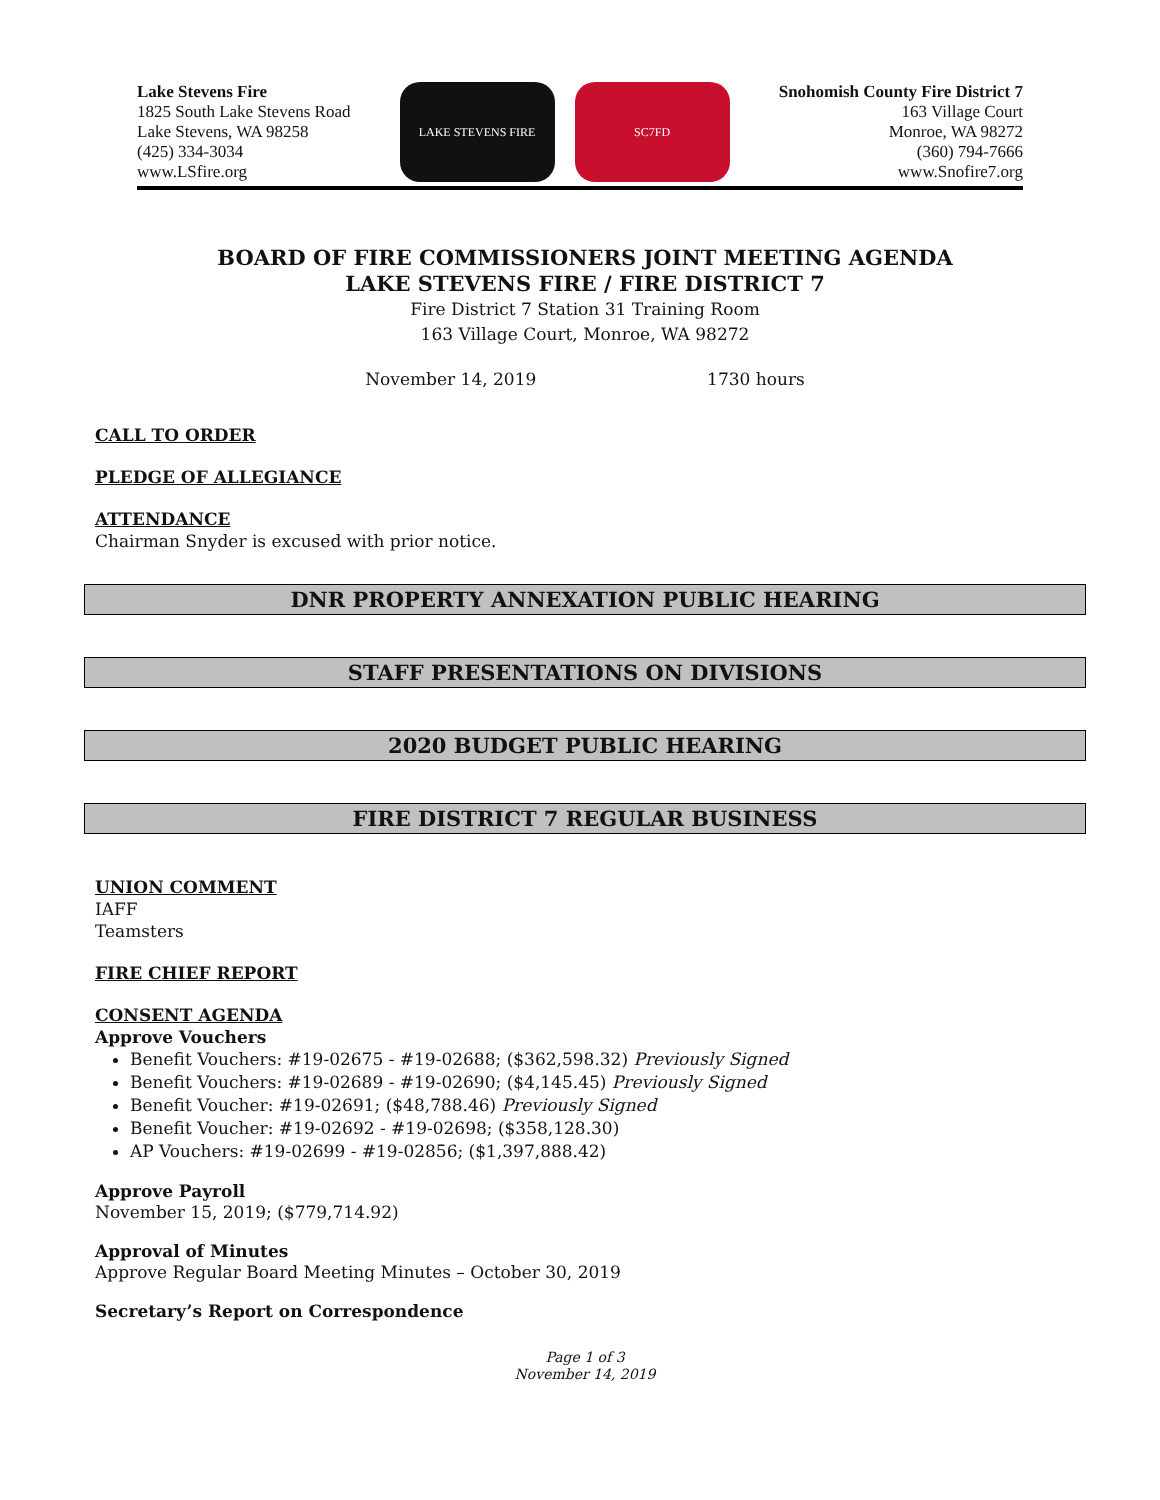Lake Stevens Fire
1825 South Lake Stevens Road
Lake Stevens, WA 98258
(425) 334-3034
www.LSfire.org
LAKE STEVENS FIRE SC7FD
Snohomish County Fire District 7
163 Village Court
Monroe, WA 98272
(360) 794-7666
www.Snofire7.org
BOARD OF FIRE COMMISSIONERS JOINT MEETING AGENDA
LAKE STEVENS FIRE / FIRE DISTRICT 7
Fire District 7 Station 31 Training Room
163 Village Court, Monroe, WA 98272
November 14, 2019 1730 hours
CALL TO ORDER
PLEDGE OF ALLEGIANCE
ATTENDANCE
Chairman Snyder is excused with prior notice.
DNR PROPERTY ANNEXATION PUBLIC HEARING
STAFF PRESENTATIONS ON DIVISIONS
2020 BUDGET PUBLIC HEARING
FIRE DISTRICT 7 REGULAR BUSINESS
UNION COMMENT
IAFF
Teamsters
FIRE CHIEF REPORT
CONSENT AGENDA
Approve Vouchers
Benefit Vouchers: #19-02675 - #19-02688; ($362,598.32) Previously Signed
Benefit Vouchers: #19-02689 - #19-02690; ($4,145.45) Previously Signed
Benefit Voucher: #19-02691; ($48,788.46) Previously Signed
Benefit Voucher: #19-02692 - #19-02698; ($358,128.30)
AP Vouchers: #19-02699 - #19-02856; ($1,397,888.42)
Approve Payroll
November 15, 2019; ($779,714.92)
Approval of Minutes
Approve Regular Board Meeting Minutes – October 30, 2019
Secretary’s Report on Correspondence
Page 1 of 3
November 14, 2019